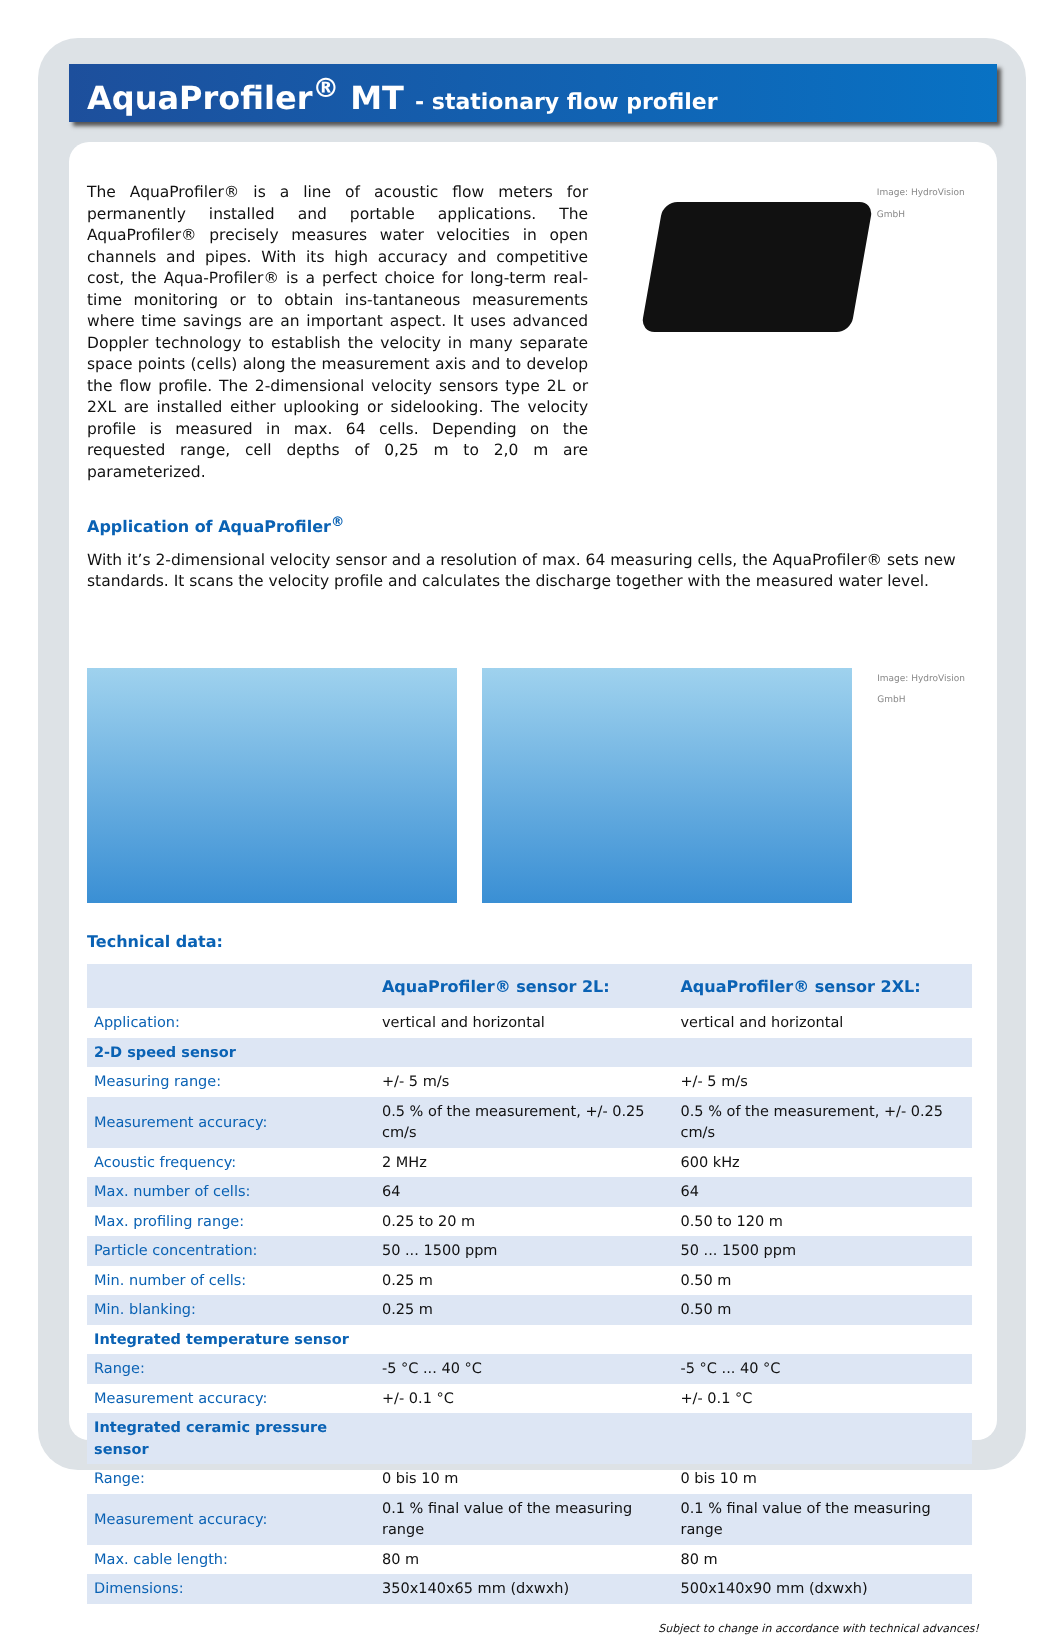AquaProfiler<sup>®</sup> MT - stationary flow profiler
The AquaProfiler® is a line of acoustic flow meters for permanently installed and portable applications. The AquaProfiler® precisely measures water velocities in open channels and pipes. With its high accuracy and competitive cost, the Aqua-Profiler® is a perfect choice for long-term real-time monitoring or to obtain ins-tantaneous measurements where time savings are an important aspect. It uses advanced Doppler technology to establish the velocity in many separate space points (cells) along the measurement axis and to develop the flow profile. The 2-dimensional velocity sensors type 2L or 2XL are installed either uplooking or sidelooking. The velocity profile is measured in max. 64 cells. Depending on the requested range, cell depths of 0,25 m to 2,0 m are parameterized.
Image: HydroVision GmbH
Application of AquaProfiler<sup>®</sup>
With it’s 2-dimensional velocity sensor and a resolution of max. 64 measuring cells, the AquaProfiler® sets new standards. It scans the velocity profile and calculates the discharge together with the measured water level.
Image: HydroVision GmbH
Technical data:
| | AquaProfiler® sensor 2L: | AquaProfiler® sensor 2XL: |
| --- | --- | --- |
| Application: | vertical and horizontal | vertical and horizontal |
| 2-D speed sensor | | |
| Measuring range: | +/- 5 m/s | +/- 5 m/s |
| Measurement accuracy: | 0.5 % of the measurement, +/- 0.25 cm/s | 0.5 % of the measurement, +/- 0.25 cm/s |
| Acoustic frequency: | 2 MHz | 600 kHz |
| Max. number of cells: | 64 | 64 |
| Max. profiling range: | 0.25 to 20 m | 0.50 to 120 m |
| Particle concentration: | 50 ... 1500 ppm | 50 ... 1500 ppm |
| Min. number of cells: | 0.25 m | 0.50 m |
| Min. blanking: | 0.25 m | 0.50 m |
| Integrated temperature sensor | | |
| Range: | -5 °C ... 40 °C | -5 °C ... 40 °C |
| Measurement accuracy: | +/- 0.1 °C | +/- 0.1 °C |
| Integrated ceramic pressure sensor | | |
| Range: | 0 bis 10 m | 0 bis 10 m |
| Measurement accuracy: | 0.1 % final value of the measuring range | 0.1 % final value of the measuring range |
| Max. cable length: | 80 m | 80 m |
| Dimensions: | 350x140x65 mm (dxwxh) | 500x140x90 mm (dxwxh) |
Subject to change in accordance with technical advances!